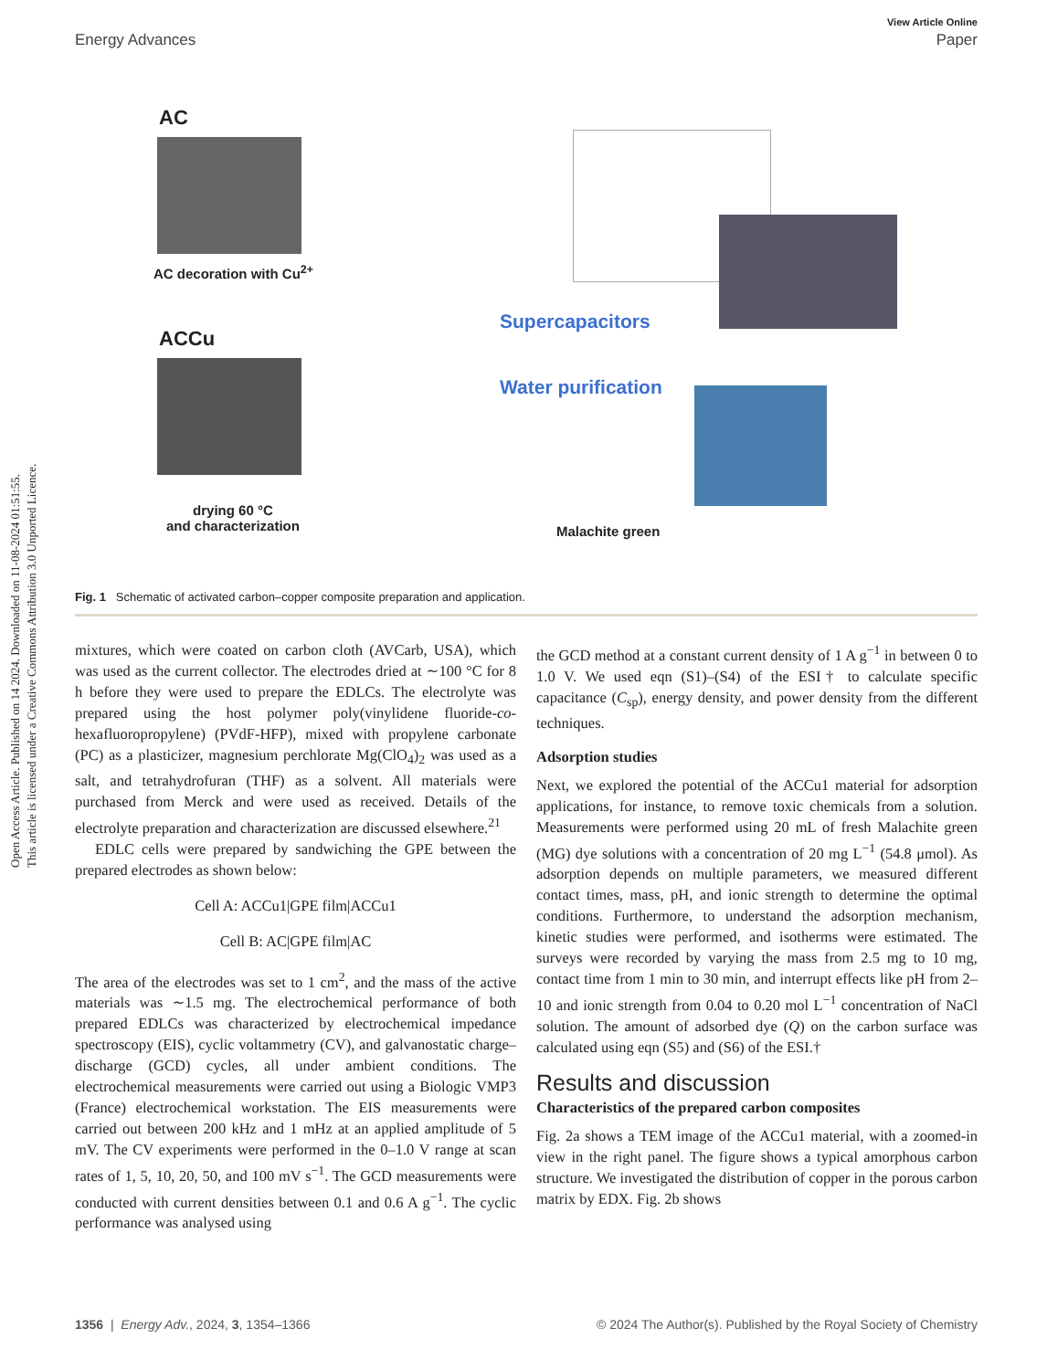Open Access Article. Published on 14 2024. Downloaded on 11-08-2024 01:51:55.
This article is licensed under a Creative Commons Attribution 3.0 Unported Licence.
View Article Online
Energy Advances Paper
AC
AC decoration with Cu<sup>2+</sup>
ACCu
drying 60 °C
and characterization
Supercapacitors
Water purification
Malachite green
Fig. 1 Schematic of activated carbon–copper composite preparation and application.
mixtures, which were coated on carbon cloth (AVCarb, USA), which was used as the current collector. The electrodes dried at ∼100 °C for 8 h before they were used to prepare the EDLCs. The electrolyte was prepared using the host polymer poly(vinylidene fluoride-co-hexafluoropropylene) (PVdF-HFP), mixed with propylene carbonate (PC) as a plasticizer, magnesium perchlorate Mg(ClO<sub>4</sub>)<sub>2</sub> was used as a salt, and tetrahydrofuran (THF) as a solvent. All materials were purchased from Merck and were used as received. Details of the electrolyte preparation and characterization are discussed elsewhere.<sup>21</sup>
EDLC cells were prepared by sandwiching the GPE between the prepared electrodes as shown below:
Cell A: ACCu1|GPE film|ACCu1
Cell B: AC|GPE film|AC
The area of the electrodes was set to 1 cm<sup>2</sup>, and the mass of the active materials was ∼1.5 mg. The electrochemical performance of both prepared EDLCs was characterized by electrochemical impedance spectroscopy (EIS), cyclic voltammetry (CV), and galvanostatic charge–discharge (GCD) cycles, all under ambient conditions. The electrochemical measurements were carried out using a Biologic VMP3 (France) electrochemical workstation. The EIS measurements were carried out between 200 kHz and 1 mHz at an applied amplitude of 5 mV. The CV experiments were performed in the 0–1.0 V range at scan rates of 1, 5, 10, 20, 50, and 100 mV s<sup>−1</sup>. The GCD measurements were conducted with current densities between 0.1 and 0.6 A g<sup>−1</sup>. The cyclic performance was analysed using
the GCD method at a constant current density of 1 A g<sup>−1</sup> in between 0 to 1.0 V. We used eqn (S1)–(S4) of the ESI† to calculate specific capacitance (C<sub>sp</sub>), energy density, and power density from the different techniques.
Adsorption studies
Next, we explored the potential of the ACCu1 material for adsorption applications, for instance, to remove toxic chemicals from a solution. Measurements were performed using 20 mL of fresh Malachite green (MG) dye solutions with a concentration of 20 mg L<sup>−1</sup> (54.8 μmol). As adsorption depends on multiple parameters, we measured different contact times, mass, pH, and ionic strength to determine the optimal conditions. Furthermore, to understand the adsorption mechanism, kinetic studies were performed, and isotherms were estimated. The surveys were recorded by varying the mass from 2.5 mg to 10 mg, contact time from 1 min to 30 min, and interrupt effects like pH from 2–10 and ionic strength from 0.04 to 0.20 mol L<sup>−1</sup> concentration of NaCl solution. The amount of adsorbed dye (Q) on the carbon surface was calculated using eqn (S5) and (S6) of the ESI.†
Results and discussion
Characteristics of the prepared carbon composites
Fig. 2a shows a TEM image of the ACCu1 material, with a zoomed-in view in the right panel. The figure shows a typical amorphous carbon structure. We investigated the distribution of copper in the porous carbon matrix by EDX. Fig. 2b shows
1356 | Energy Adv., 2024, 3, 1354–1366 © 2024 The Author(s). Published by the Royal Society of Chemistry